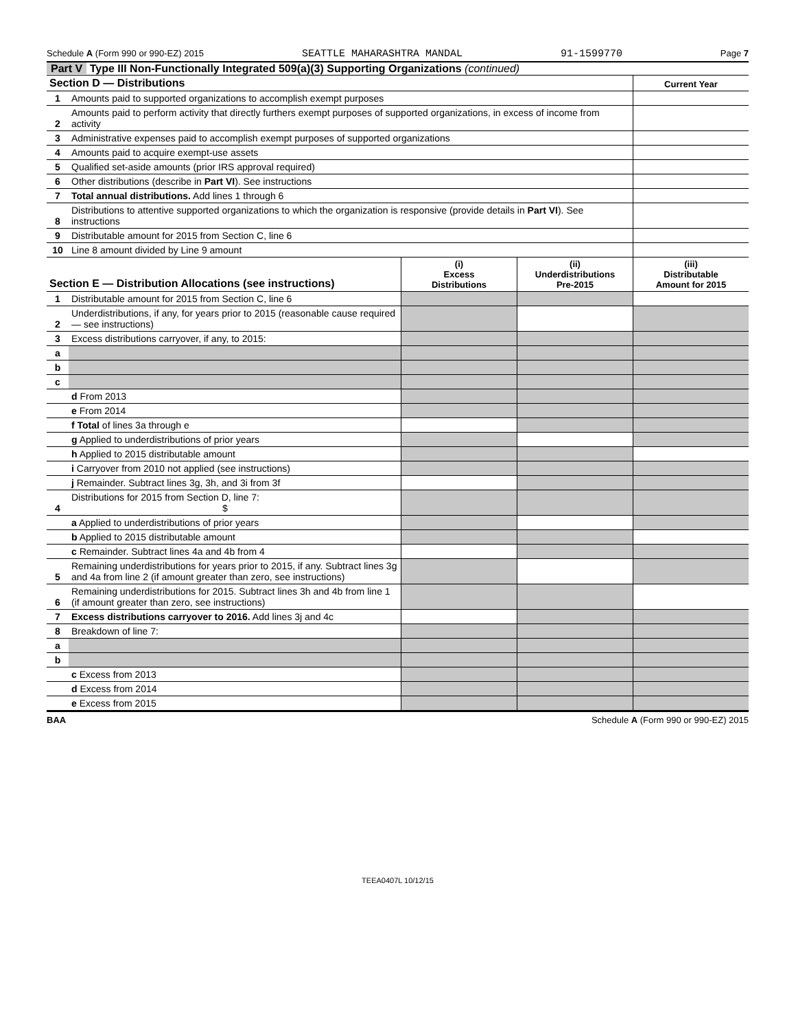Schedule A (Form 990 or 990-EZ) 2015 SEATTLE MAHARASHTRA MANDAL 91-1599770 Page 7
Part V Type III Non-Functionally Integrated 509(a)(3) Supporting Organizations (continued)
| Section D — Distributions | | Current Year |
| 1 | Amounts paid to supported organizations to accomplish exempt purposes | |
| 2 | Amounts paid to perform activity that directly furthers exempt purposes of supported organizations, in excess of income from activity | |
| 3 | Administrative expenses paid to accomplish exempt purposes of supported organizations | |
| 4 | Amounts paid to acquire exempt-use assets | |
| 5 | Qualified set-aside amounts (prior IRS approval required) | |
| 6 | Other distributions (describe in Part VI ). See instructions | |
| 7 | Total annual distributions. Add lines 1 through 6 | |
| 8 | Distributions to attentive supported organizations to which the organization is responsive (provide details in Part VI ). See instructions | |
| 9 | Distributable amount for 2015 from Section C, line 6 | |
| 10 | Line 8 amount divided by Line 9 amount | |
| Section E — Distribution Allocations (see instructions) | | (i) Excess Distributions | (ii) Underdistributions Pre-2015 | (iii) Distributable Amount for 2015 |
| 1 | Distributable amount for 2015 from Section C, line 6 | | | |
| 2 | Underdistributions, if any, for years prior to 2015 (reasonable cause required — see instructions) | | | |
| 3 | Excess distributions carryover, if any, to 2015: | | | |
| a | | | | |
| b | | | | |
| c | | | | |
| | d From 2013 | | | |
| | e From 2014 | | | |
| | f Total of lines 3a through e | | | |
| | g Applied to underdistributions of prior years | | | |
| | h Applied to 2015 distributable amount | | | |
| | i Carryover from 2010 not applied (see instructions) | | | |
| | j Remainder. Subtract lines 3g, 3h, and 3i from 3f | | | |
| 4 | Distributions for 2015 from Section D, line 7: $ | | | |
| | a Applied to underdistributions of prior years | | | |
| | b Applied to 2015 distributable amount | | | |
| | c Remainder. Subtract lines 4a and 4b from 4 | | | |
| 5 | Remaining underdistributions for years prior to 2015, if any. Subtract lines 3g and 4a from line 2 (if amount greater than zero, see instructions) | | | |
| 6 | Remaining underdistributions for 2015. Subtract lines 3h and 4b from line 1 (if amount greater than zero, see instructions) | | | |
| 7 | Excess distributions carryover to 2016. Add lines 3j and 4c | | | |
| 8 | Breakdown of line 7: | | | |
| a | | | | |
| b | | | | |
| | c Excess from 2013 | | | |
| | d Excess from 2014 | | | |
| | e Excess from 2015 | | | |
BAA Schedule A (Form 990 or 990-EZ) 2015
TEEA0407L 10/12/15